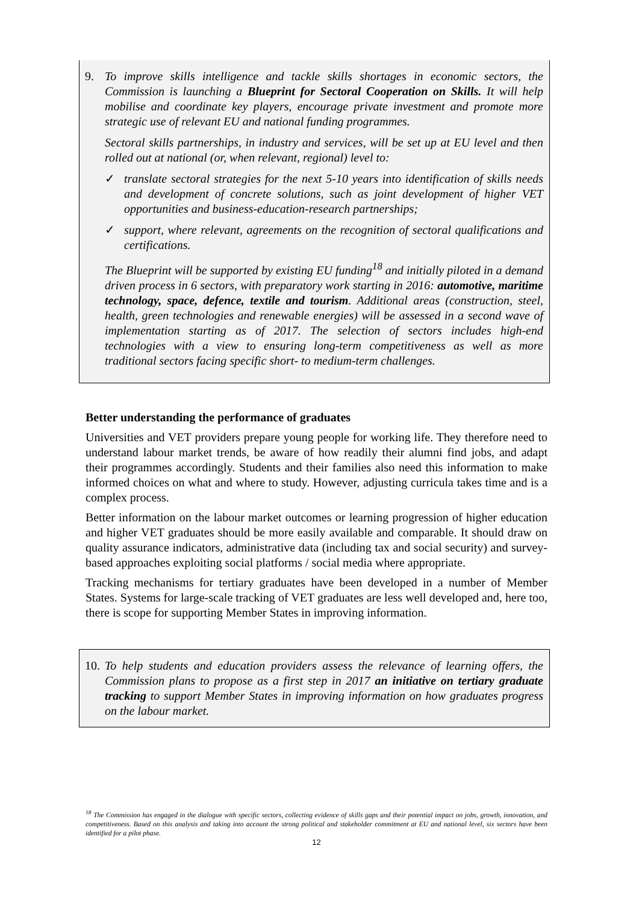9. To improve skills intelligence and tackle skills shortages in economic sectors, the Commission is launching a Blueprint for Sectoral Cooperation on Skills. It will help mobilise and coordinate key players, encourage private investment and promote more strategic use of relevant EU and national funding programmes.
Sectoral skills partnerships, in industry and services, will be set up at EU level and then rolled out at national (or, when relevant, regional) level to:
✓ translate sectoral strategies for the next 5-10 years into identification of skills needs and development of concrete solutions, such as joint development of higher VET opportunities and business-education-research partnerships;
✓ support, where relevant, agreements on the recognition of sectoral qualifications and certifications.
The Blueprint will be supported by existing EU funding<sup>18</sup> and initially piloted in a demand driven process in 6 sectors, with preparatory work starting in 2016: automotive, maritime technology, space, defence, textile and tourism. Additional areas (construction, steel, health, green technologies and renewable energies) will be assessed in a second wave of implementation starting as of 2017. The selection of sectors includes high-end technologies with a view to ensuring long-term competitiveness as well as more traditional sectors facing specific short- to medium-term challenges.
Better understanding the performance of graduates
Universities and VET providers prepare young people for working life. They therefore need to understand labour market trends, be aware of how readily their alumni find jobs, and adapt their programmes accordingly. Students and their families also need this information to make informed choices on what and where to study. However, adjusting curricula takes time and is a complex process.
Better information on the labour market outcomes or learning progression of higher education and higher VET graduates should be more easily available and comparable. It should draw on quality assurance indicators, administrative data (including tax and social security) and survey-based approaches exploiting social platforms / social media where appropriate.
Tracking mechanisms for tertiary graduates have been developed in a number of Member States. Systems for large-scale tracking of VET graduates are less well developed and, here too, there is scope for supporting Member States in improving information.
10.
To help students and education providers assess the relevance of learning offers, the Commission plans to propose as a first step in 2017 an initiative on tertiary graduate tracking to support Member States in improving information on how graduates progress on the labour market.
<sup>18</sup> The Commission has engaged in the dialogue with specific sectors, collecting evidence of skills gaps and their potential impact on jobs, growth, innovation, and competitiveness. Based on this analysis and taking into account the strong political and stakeholder commitment at EU and national level, six sectors have been identified for a pilot phase.
12